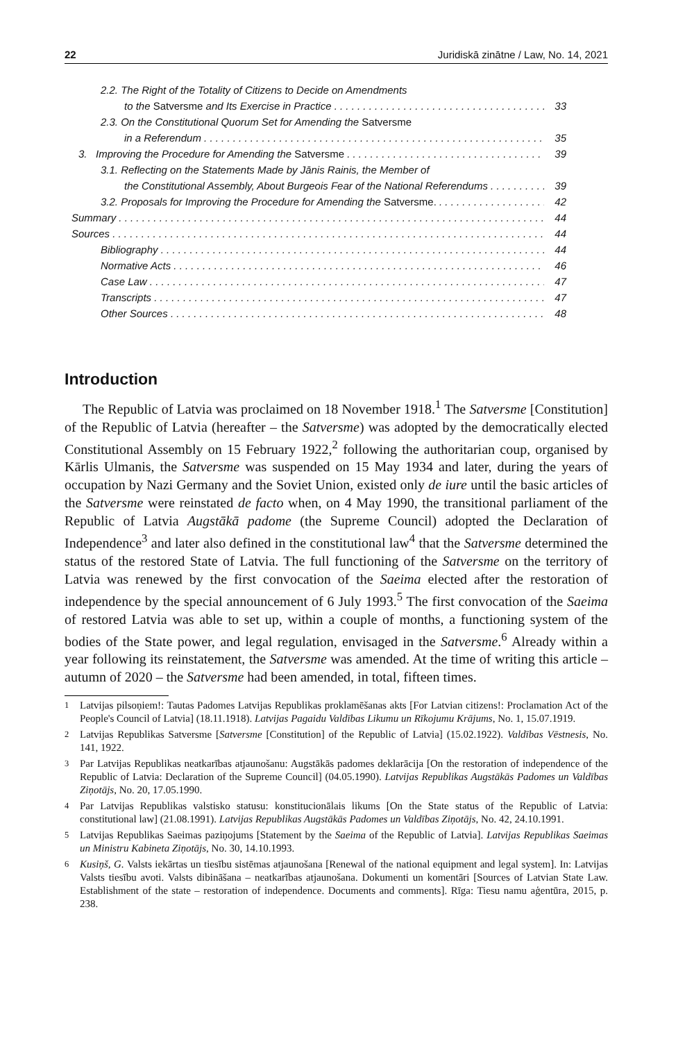22 Juridiskā zinātne / Law, No. 14, 2021
2.2. The Right of the Totality of Citizens to Decide on Amendments
to the Satversme and Its Exercise in Practice 33
2.3. On the Constitutional Quorum Set for Amending the Satversme
in a Referendum 35
3. Improving the Procedure for Amending the Satversme 39
3.1. Reflecting on the Statements Made by Jānis Rainis, the Member of
the Constitutional Assembly, About Burgeois Fear of the National Referendums 39
3.2. Proposals for Improving the Procedure for Amending the Satversme. 42
Summary 44
Sources 44
Bibliography 44
Normative Acts 46
Case Law 47
Transcripts 47
Other Sources 48
Introduction
The Republic of Latvia was proclaimed on 18 November 1918.<sup>1</sup> The Satversme [Constitution] of the Republic of Latvia (hereafter – the Satversme) was adopted by the democratically elected Constitutional Assembly on 15 February 1922,<sup>2</sup> following the authoritarian coup, organised by Kārlis Ulmanis, the Satversme was suspended on 15 May 1934 and later, during the years of occupation by Nazi Germany and the Soviet Union, existed only de iure until the basic articles of the Satversme were reinstated de facto when, on 4 May 1990, the transitional parliament of the Republic of Latvia Augstākā padome (the Supreme Council) adopted the Declaration of Independence<sup>3</sup> and later also defined in the constitutional law<sup>4</sup> that the Satversme determined the status of the restored State of Latvia. The full functioning of the Satversme on the territory of Latvia was renewed by the first convocation of the Saeima elected after the restoration of independence by the special announcement of 6 July 1993.<sup>5</sup> The first convocation of the Saeima of restored Latvia was able to set up, within a couple of months, a functioning system of the bodies of the State power, and legal regulation, envisaged in the Satversme.<sup>6</sup> Already within a year following its reinstatement, the Satversme was amended. At the time of writing this article – autumn of 2020 – the Satversme had been amended, in total, fifteen times.
<sup>1</sup> Latvijas pilsoņiem!: Tautas Padomes Latvijas Republikas proklamēšanas akts [For Latvian citizens!: Proclamation Act of the People's Council of Latvia] (18.11.1918). Latvijas Pagaidu Valdības Likumu un Rīkojumu Krājums, No. 1, 15.07.1919.
<sup>2</sup> Latvijas Republikas Satversme [Satversme [Constitution] of the Republic of Latvia] (15.02.1922). Valdības Vēstnesis, No. 141, 1922.
<sup>3</sup> Par Latvijas Republikas neatkarības atjaunošanu: Augstākās padomes deklarācija [On the restoration of independence of the Republic of Latvia: Declaration of the Supreme Council] (04.05.1990). Latvijas Republikas Augstākās Padomes un Valdības Ziņotājs, No. 20, 17.05.1990.
<sup>4</sup> Par Latvijas Republikas valstisko statusu: konstitucionālais likums [On the State status of the Republic of Latvia: constitutional law] (21.08.1991). Latvijas Republikas Augstākās Padomes un Valdības Ziņotājs, No. 42, 24.10.1991.
<sup>5</sup> Latvijas Republikas Saeimas paziņojums [Statement by the Saeima of the Republic of Latvia]. Latvijas Republikas Saeimas un Ministru Kabineta Ziņotājs, No. 30, 14.10.1993.
<sup>6</sup> Kusiņš, G. Valsts iekārtas un tiesību sistēmas atjaunošana [Renewal of the national equipment and legal system]. In: Latvijas Valsts tiesību avoti. Valsts dibināšana – neatkarības atjaunošana. Dokumenti un komentāri [Sources of Latvian State Law. Establishment of the state – restoration of independence. Documents and comments]. Rīga: Tiesu namu aģentūra, 2015, p. 238.